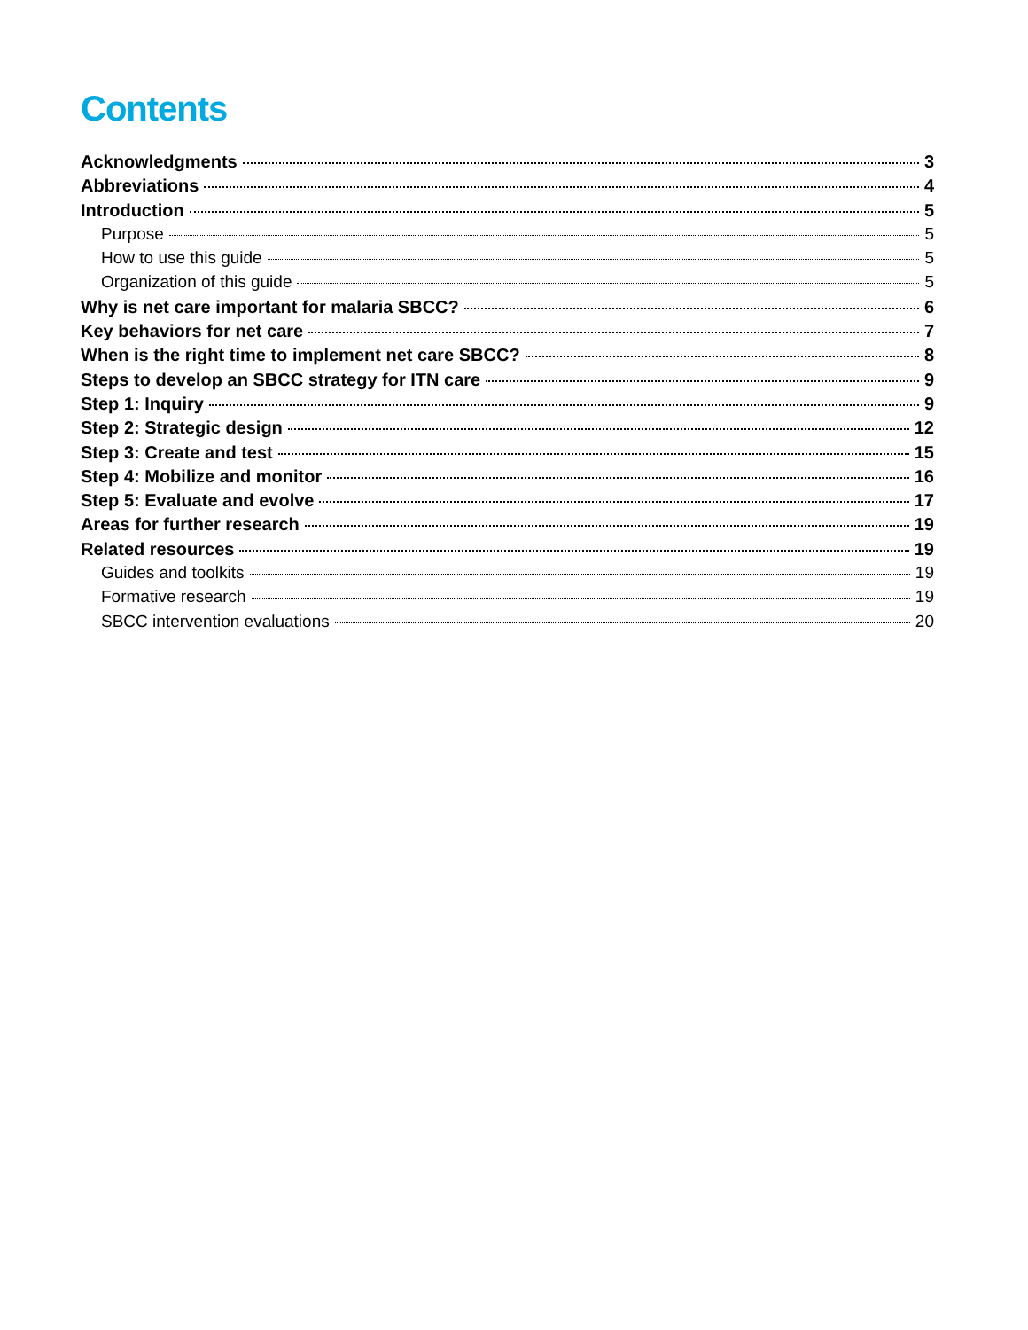Contents
Acknowledgments 3
Abbreviations 4
Introduction 5
Purpose 5
How to use this guide 5
Organization of this guide 5
Why is net care important for malaria SBCC? 6
Key behaviors for net care 7
When is the right time to implement net care SBCC? 8
Steps to develop an SBCC strategy for ITN care 9
Step 1: Inquiry 9
Step 2: Strategic design 12
Step 3: Create and test 15
Step 4: Mobilize and monitor 16
Step 5: Evaluate and evolve 17
Areas for further research 19
Related resources 19
Guides and toolkits 19
Formative research 19
SBCC intervention evaluations 20